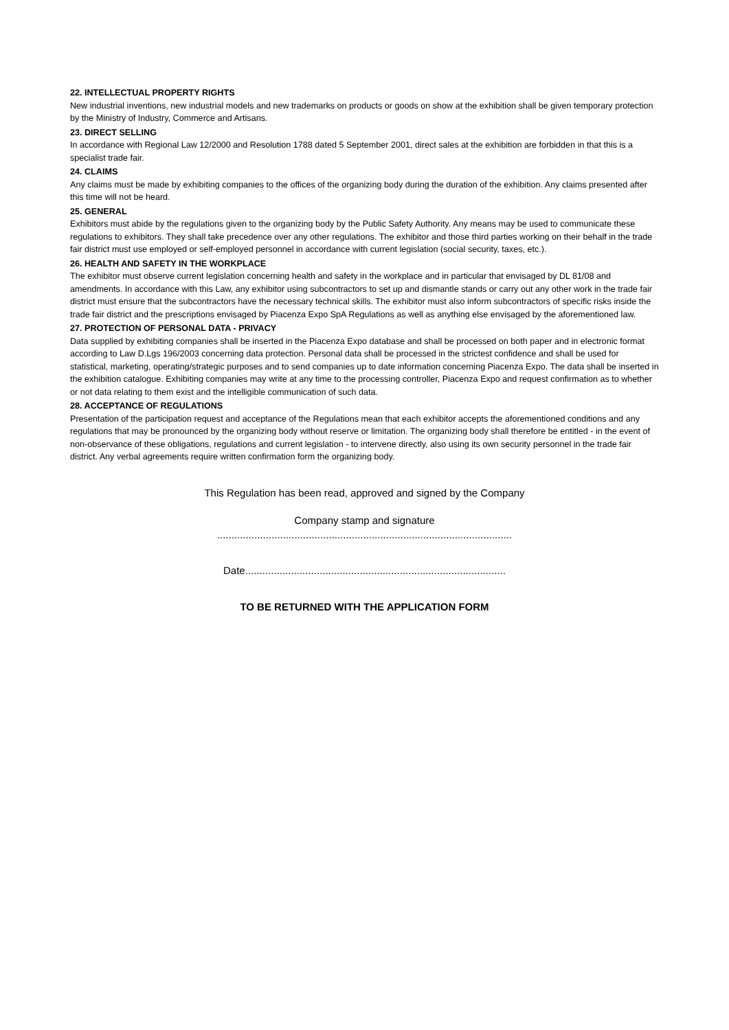22. INTELLECTUAL PROPERTY RIGHTS
New industrial inventions, new industrial models and new trademarks on products or goods on show at the exhibition shall be given temporary protection by the Ministry of Industry, Commerce and Artisans.
23. DIRECT SELLING
In accordance with Regional Law 12/2000 and Resolution 1788 dated 5 September 2001, direct sales at the exhibition are forbidden in that this is a specialist trade fair.
24. CLAIMS
Any claims must be made by exhibiting companies to the offices of the organizing body during the duration of the exhibition. Any claims presented after this time will not be heard.
25. GENERAL
Exhibitors must abide by the regulations given to the organizing body by the Public Safety Authority. Any means may be used to communicate these regulations to exhibitors. They shall take precedence over any other regulations. The exhibitor and those third parties working on their behalf in the trade fair district must use employed or self-employed personnel in accordance with current legislation (social security, taxes, etc.).
26. HEALTH AND SAFETY IN THE WORKPLACE
The exhibitor must observe current legislation concerning health and safety in the workplace and in particular that envisaged by DL 81/08 and amendments. In accordance with this Law, any exhibitor using subcontractors to set up and dismantle stands or carry out any other work in the trade fair district must ensure that the subcontractors have the necessary technical skills. The exhibitor must also inform subcontractors of specific risks inside the trade fair district and the prescriptions envisaged by Piacenza Expo SpA Regulations as well as anything else envisaged by the aforementioned law.
27. PROTECTION OF PERSONAL DATA - PRIVACY
Data supplied by exhibiting companies shall be inserted in the Piacenza Expo database and shall be processed on both paper and in electronic format according to Law D.Lgs 196/2003 concerning data protection. Personal data shall be processed in the strictest confidence and shall be used for statistical, marketing, operating/strategic purposes and to send companies up to date information concerning Piacenza Expo. The data shall be inserted in the exhibition catalogue. Exhibiting companies may write at any time to the processing controller, Piacenza Expo and request confirmation as to whether or not data relating to them exist and the intelligible communication of such data.
28. ACCEPTANCE OF REGULATIONS
Presentation of the participation request and acceptance of the Regulations mean that each exhibitor accepts the aforementioned conditions and any regulations that may be pronounced by the organizing body without reserve or limitation. The organizing body shall therefore be entitled - in the event of non-observance of these obligations, regulations and current legislation - to intervene directly, also using its own security personnel in the trade fair district. Any verbal agreements require written confirmation form the organizing body.
This Regulation has been read, approved and signed by the Company
Company stamp and signature
.......................................................................................................
Date...........................................................................................
TO BE RETURNED WITH THE APPLICATION FORM